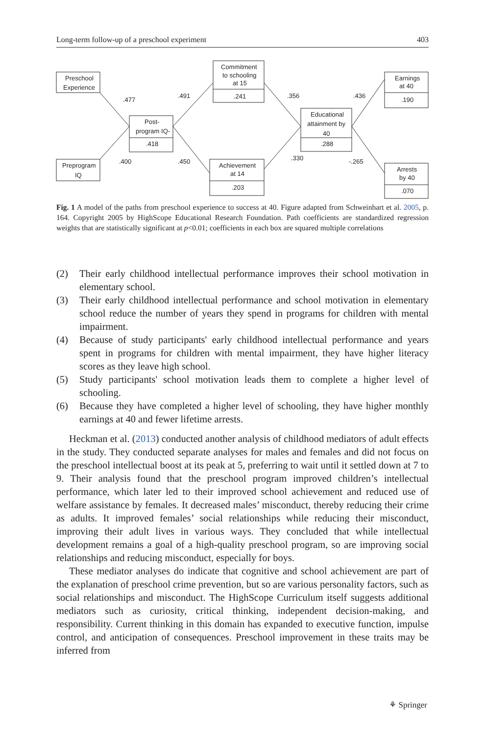Long-term follow-up of a preschool experiment 403
Preschool
Experience
Preprogram
IQ
Post-
program IQ-
.418
Commitment
to schooling
at 15
.241
Achievement
at 14
.203
Educational
attainment by
40
.288
Earnings
at 40
.190
Arrests
by 40
.070
.477
.400
.491
.450
.356
.330
.436
-.265
Fig. 1 A model of the paths from preschool experience to success at 40. Figure adapted from Schweinhart et al. 2005, p. 164. Copyright 2005 by HighScope Educational Research Foundation. Path coefficients are standardized regression weights that are statistically significant at p<0.01; coefficients in each box are squared multiple correlations
(2) Their early childhood intellectual performance improves their school motivation in elementary school.
(3) Their early childhood intellectual performance and school motivation in elementary school reduce the number of years they spend in programs for children with mental impairment.
(4) Because of study participants' early childhood intellectual performance and years spent in programs for children with mental impairment, they have higher literacy scores as they leave high school.
(5) Study participants' school motivation leads them to complete a higher level of schooling.
(6) Because they have completed a higher level of schooling, they have higher monthly earnings at 40 and fewer lifetime arrests.
Heckman et al. (2013) conducted another analysis of childhood mediators of adult effects in the study. They conducted separate analyses for males and females and did not focus on the preschool intellectual boost at its peak at 5, preferring to wait until it settled down at 7 to 9. Their analysis found that the preschool program improved children’s intellectual performance, which later led to their improved school achievement and reduced use of welfare assistance by females. It decreased males’ misconduct, thereby reducing their crime as adults. It improved females’ social relationships while reducing their misconduct, improving their adult lives in various ways. They concluded that while intellectual development remains a goal of a high-quality preschool program, so are improving social relationships and reducing misconduct, especially for boys.
These mediator analyses do indicate that cognitive and school achievement are part of the explanation of preschool crime prevention, but so are various personality factors, such as social relationships and misconduct. The HighScope Curriculum itself suggests additional mediators such as curiosity, critical thinking, independent decision-making, and responsibility. Current thinking in this domain has expanded to executive function, impulse control, and anticipation of consequences. Preschool improvement in these traits may be inferred from
⚘ Springer